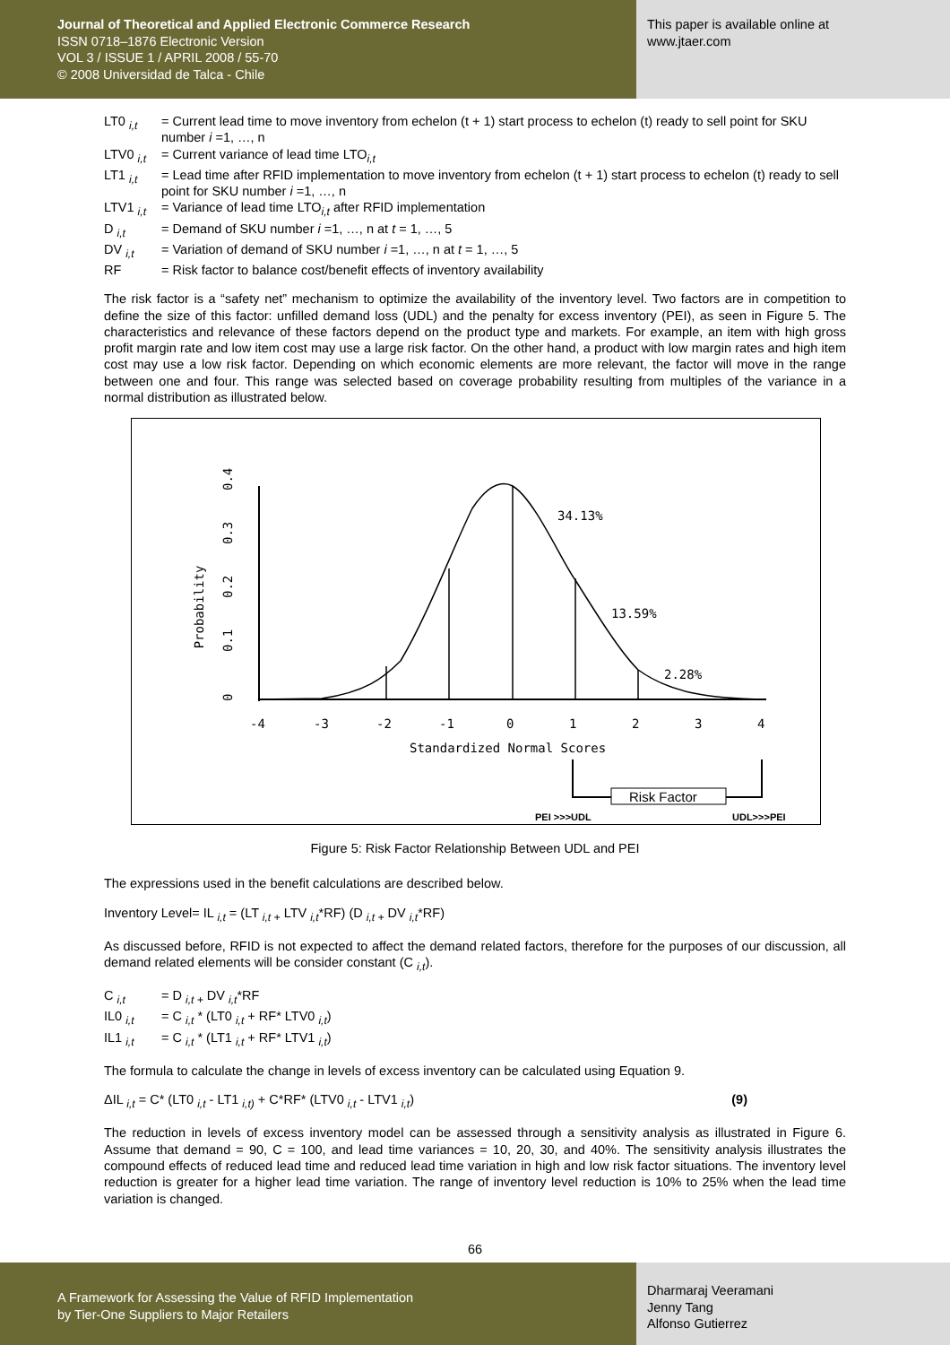Journal of Theoretical and Applied Electronic Commerce Research
ISSN 0718–1876 Electronic Version
VOL 3 / ISSUE 1 / APRIL 2008 / 55-70
© 2008 Universidad de Talca - Chile
This paper is available online at
www.jtaer.com
LT0 <sub>i,t</sub> = Current lead time to move inventory from echelon (t + 1) start process to echelon (t) ready to sell point for SKU number i =1, …, n
LTV0 <sub>i,t</sub> = Current variance of lead time LTO<sub>i,t</sub>
LT1 <sub>i,t</sub> = Lead time after RFID implementation to move inventory from echelon (t + 1) start process to echelon (t) ready to sell point for SKU number i =1, …, n
LTV1 <sub>i,t</sub> = Variance of lead time LTO<sub>i,t</sub> after RFID implementation
D <sub>i,t</sub> = Demand of SKU number i =1, …, n at t = 1, …, 5
DV <sub>i,t</sub> = Variation of demand of SKU number i =1, …, n at t = 1, …, 5
RF = Risk factor to balance cost/benefit effects of inventory availability
The risk factor is a “safety net” mechanism to optimize the availability of the inventory level. Two factors are in competition to define the size of this factor: unfilled demand loss (UDL) and the penalty for excess inventory (PEI), as seen in Figure 5. The characteristics and relevance of these factors depend on the product type and markets. For example, an item with high gross profit margin rate and low item cost may use a large risk factor. On the other hand, a product with low margin rates and high item cost may use a low risk factor. Depending on which economic elements are more relevant, the factor will move in the range between one and four. This range was selected based on coverage probability resulting from multiples of the variance in a normal distribution as illustrated below.
34.13%
13.59%
2.28%
-4
-3
-2
-1
0
1
2
3
4
Standardized Normal Scores
Probability
0
0.1
0.2
0.3
0.4
Risk Factor
PEI >>>UDL
UDL>>>PEI
Figure 5: Risk Factor Relationship Between UDL and PEI
The expressions used in the benefit calculations are described below.
Inventory Level= IL <sub>i,t</sub> = (LT <sub>i,t +</sub> LTV <sub>i,t</sub>*RF) (D <sub>i,t +</sub> DV <sub>i,t</sub>*RF)
As discussed before, RFID is not expected to affect the demand related factors, therefore for the purposes of our discussion, all demand related elements will be consider constant (C <sub>i,t</sub>).
C <sub>i,t</sub> = D <sub>i,t +</sub> DV <sub>i,t</sub>*RF
IL0 <sub>i,t</sub> = C <sub>i,t</sub> * (LT0 <sub>i,t</sub> + RF* LTV0 <sub>i,t</sub>)
IL1 <sub>i,t</sub> = C <sub>i,t</sub> * (LT1 <sub>i,t</sub> + RF* LTV1 <sub>i,t</sub>)
The formula to calculate the change in levels of excess inventory can be calculated using Equation 9.
ΔIL <sub>i,t</sub> = C* (LT0 <sub>i,t</sub> - LT1 <sub>i,t)</sub> + C*RF* (LTV0 <sub>i,t</sub> - LTV1 <sub>i,t</sub>) (9)
The reduction in levels of excess inventory model can be assessed through a sensitivity analysis as illustrated in Figure 6. Assume that demand = 90, C = 100, and lead time variances = 10, 20, 30, and 40%. The sensitivity analysis illustrates the compound effects of reduced lead time and reduced lead time variation in high and low risk factor situations. The inventory level reduction is greater for a higher lead time variation. The range of inventory level reduction is 10% to 25% when the lead time variation is changed.
66
A Framework for Assessing the Value of RFID Implementation
by Tier-One Suppliers to Major Retailers
Dharmaraj Veeramani
Jenny Tang
Alfonso Gutierrez